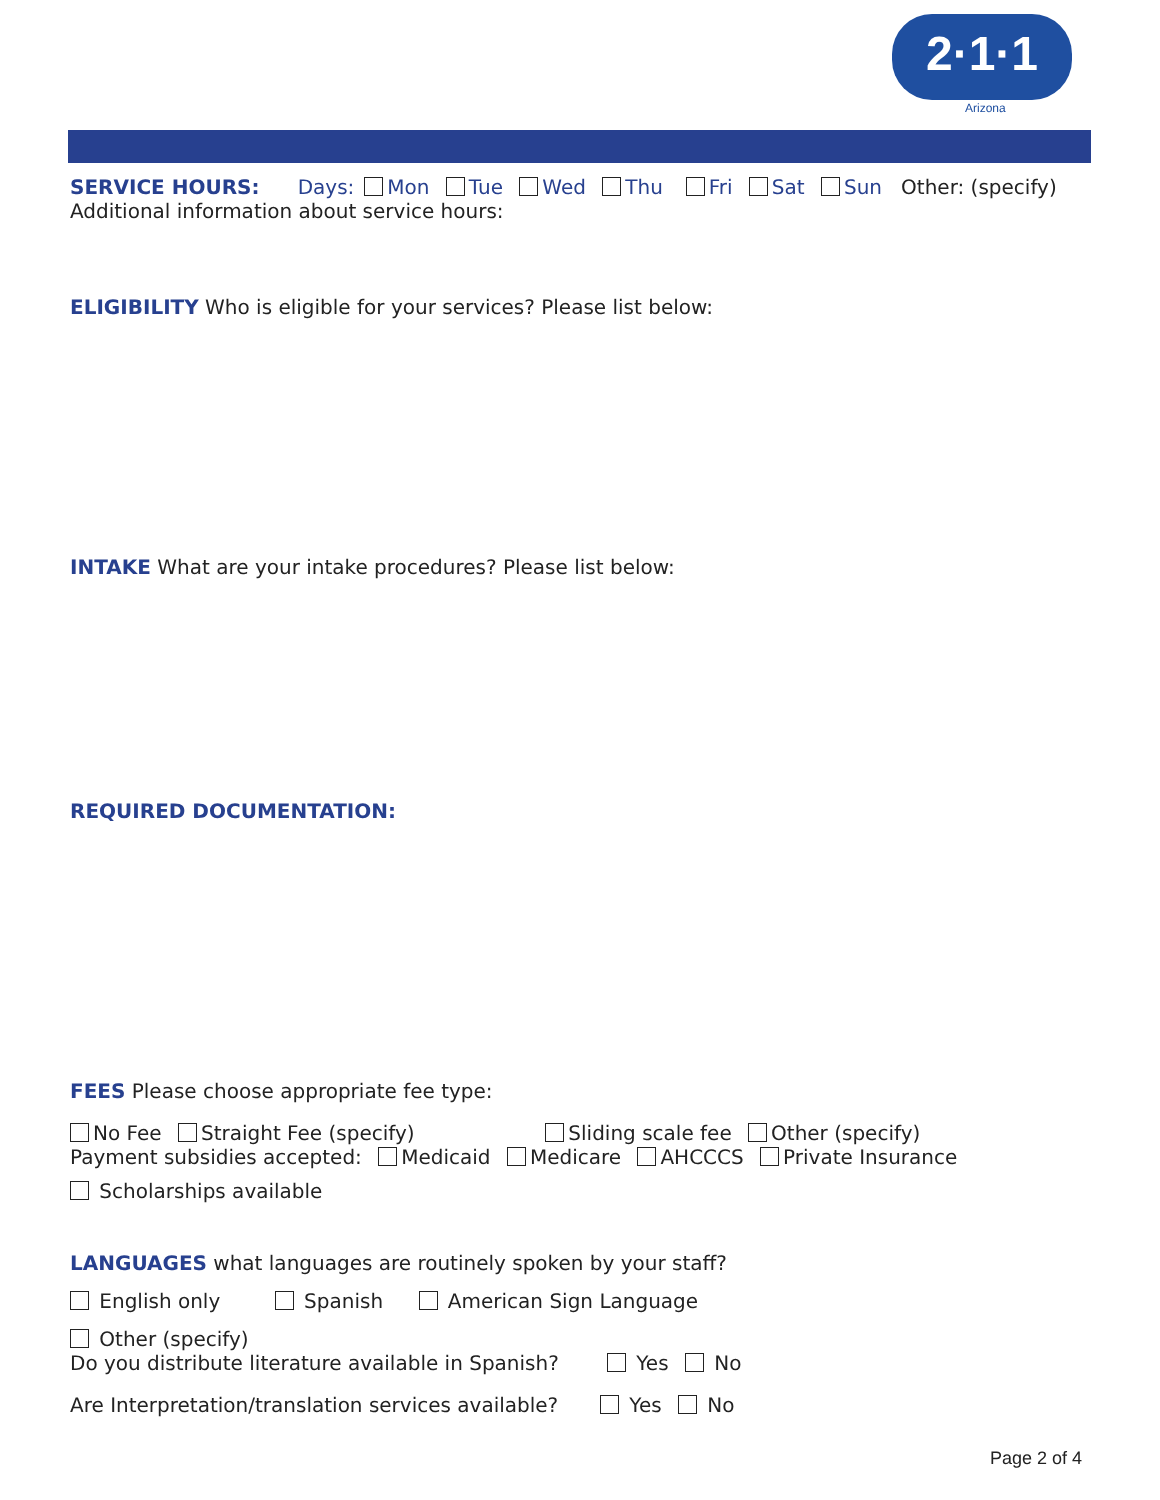2·1·1
Arizona
SERVICE HOURS: Days: Mon Tue Wed Thu Fri Sat Sun Other: (specify)
Additional information about service hours:
ELIGIBILITY Who is eligible for your services? Please list below:
INTAKE What are your intake procedures? Please list below:
REQUIRED DOCUMENTATION:
FEES Please choose appropriate fee type:
No Fee Straight Fee (specify) Sliding scale fee Other (specify)
Payment subsidies accepted: Medicaid Medicare AHCCCS Private Insurance
Scholarships available
LANGUAGES what languages are routinely spoken by your staff?
English only Spanish American Sign Language
Other (specify)
Do you distribute literature available in Spanish? Yes No
Are Interpretation/translation services available? Yes No
Page 2 of 4